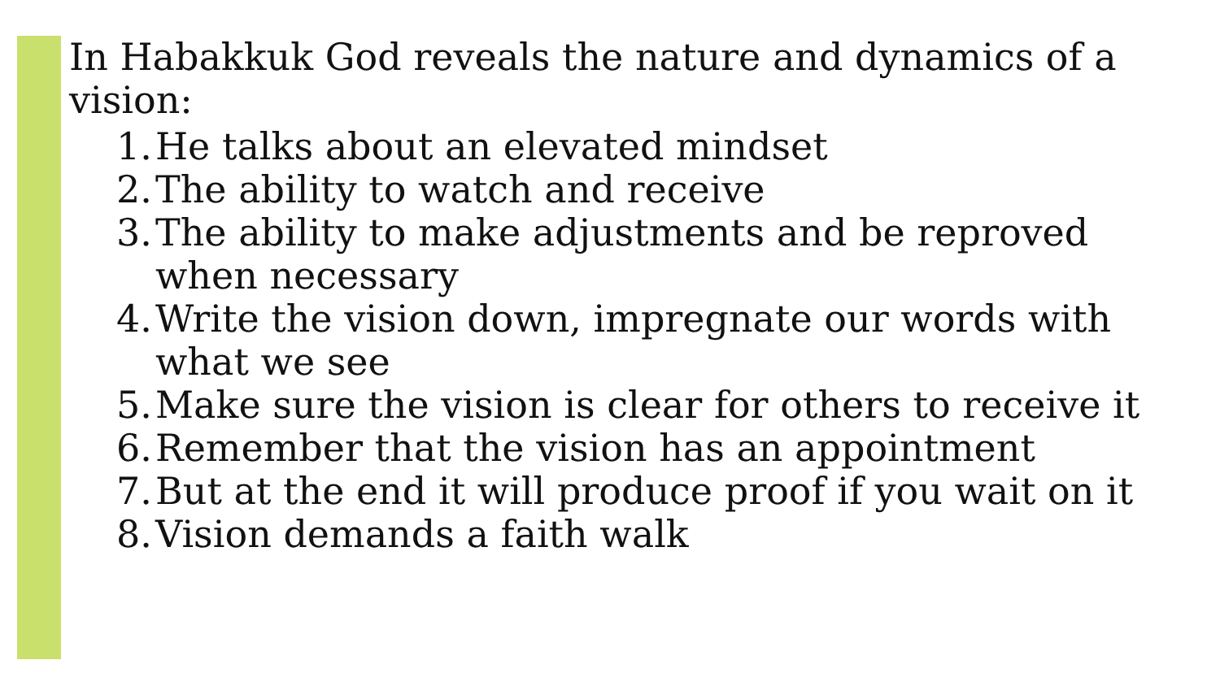In Habakkuk God reveals the nature and dynamics of a vision:
1. He talks about an elevated mindset
2. The ability to watch and receive
3. The ability to make adjustments and be reproved when necessary
4. Write the vision down, impregnate our words with what we see
5. Make sure the vision is clear for others to receive it
6. Remember that the vision has an appointment
7. But at the end it will produce proof if you wait on it
8. Vision demands a faith walk